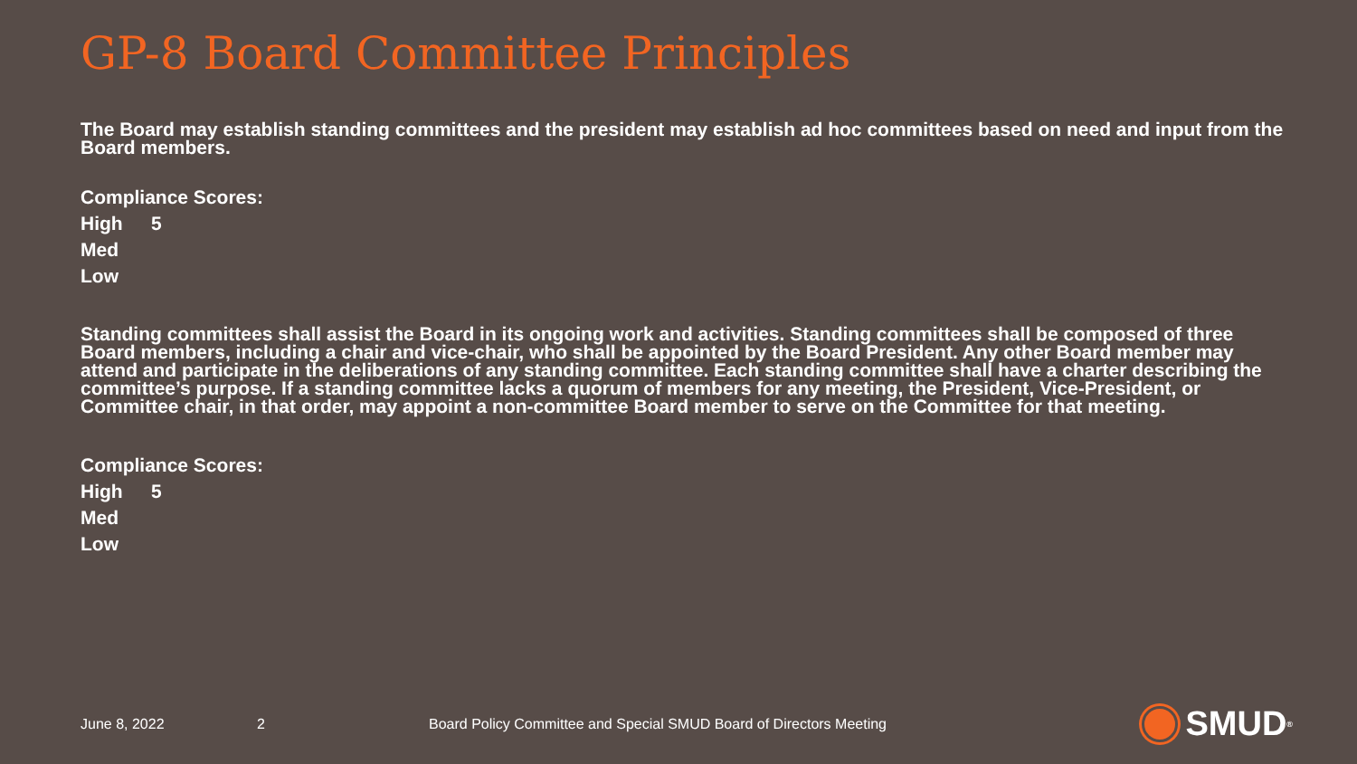GP-8 Board Committee Principles
The Board may establish standing committees and the president may establish ad hoc committees based on need and input from the Board members.
Compliance Scores:
High 5
Med
Low
Standing committees shall assist the Board in its ongoing work and activities. Standing committees shall be composed of three Board members, including a chair and vice-chair, who shall be appointed by the Board President. Any other Board member may attend and participate in the deliberations of any standing committee. Each standing committee shall have a charter describing the committee’s purpose. If a standing committee lacks a quorum of members for any meeting, the President, Vice-President, or Committee chair, in that order, may appoint a non-committee Board member to serve on the Committee for that meeting.
Compliance Scores:
High 5
Med
Low
June 8, 2022 2 Board Policy Committee and Special SMUD Board of Directors Meeting
SMUD<sup>®</sup>